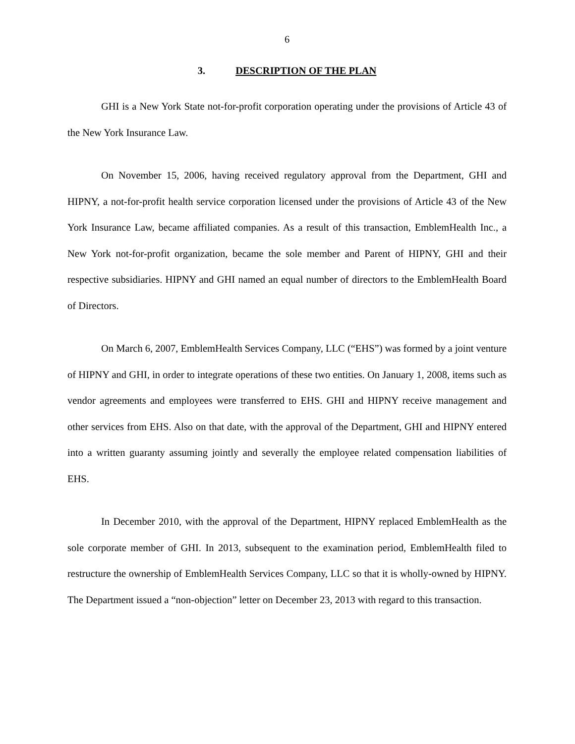6
3. DESCRIPTION OF THE PLAN
GHI is a New York State not-for-profit corporation operating under the provisions of Article 43 of the New York Insurance Law.
On November 15, 2006, having received regulatory approval from the Department, GHI and HIPNY, a not-for-profit health service corporation licensed under the provisions of Article 43 of the New York Insurance Law, became affiliated companies. As a result of this transaction, EmblemHealth Inc., a New York not-for-profit organization, became the sole member and Parent of HIPNY, GHI and their respective subsidiaries. HIPNY and GHI named an equal number of directors to the EmblemHealth Board of Directors.
On March 6, 2007, EmblemHealth Services Company, LLC (“EHS”) was formed by a joint venture of HIPNY and GHI, in order to integrate operations of these two entities. On January 1, 2008, items such as vendor agreements and employees were transferred to EHS. GHI and HIPNY receive management and other services from EHS. Also on that date, with the approval of the Department, GHI and HIPNY entered into a written guaranty assuming jointly and severally the employee related compensation liabilities of EHS.
In December 2010, with the approval of the Department, HIPNY replaced EmblemHealth as the sole corporate member of GHI. In 2013, subsequent to the examination period, EmblemHealth filed to restructure the ownership of EmblemHealth Services Company, LLC so that it is wholly-owned by HIPNY. The Department issued a “non-objection” letter on December 23, 2013 with regard to this transaction.